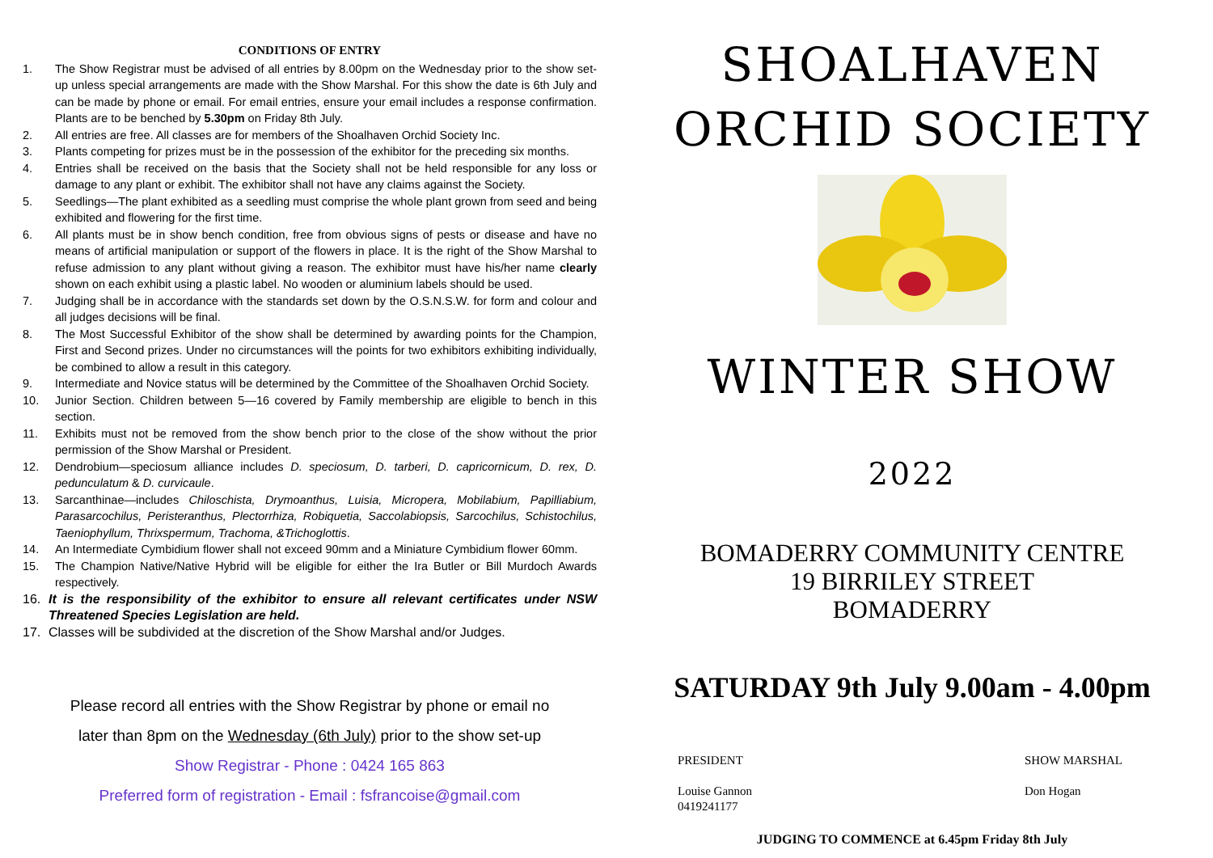CONDITIONS OF ENTRY
1. The Show Registrar must be advised of all entries by 8.00pm on the Wednesday prior to the show set-up unless special arrangements are made with the Show Marshal. For this show the date is 6th July and can be made by phone or email. For email entries, ensure your email includes a response confirmation. Plants are to be benched by 5.30pm on Friday 8th July.
2. All entries are free. All classes are for members of the Shoalhaven Orchid Society Inc.
3. Plants competing for prizes must be in the possession of the exhibitor for the preceding six months.
4. Entries shall be received on the basis that the Society shall not be held responsible for any loss or damage to any plant or exhibit. The exhibitor shall not have any claims against the Society.
5. Seedlings—The plant exhibited as a seedling must comprise the whole plant grown from seed and being exhibited and flowering for the first time.
6. All plants must be in show bench condition, free from obvious signs of pests or disease and have no means of artificial manipulation or support of the flowers in place. It is the right of the Show Marshal to refuse admission to any plant without giving a reason. The exhibitor must have his/her name clearly shown on each exhibit using a plastic label. No wooden or aluminium labels should be used.
7. Judging shall be in accordance with the standards set down by the O.S.N.S.W. for form and colour and all judges decisions will be final.
8. The Most Successful Exhibitor of the show shall be determined by awarding points for the Champion, First and Second prizes. Under no circumstances will the points for two exhibitors exhibiting individually, be combined to allow a result in this category.
9. Intermediate and Novice status will be determined by the Committee of the Shoalhaven Orchid Society.
10. Junior Section. Children between 5—16 covered by Family membership are eligible to bench in this section.
11. Exhibits must not be removed from the show bench prior to the close of the show without the prior permission of the Show Marshal or President.
12. Dendrobium—speciosum alliance includes D. speciosum, D. tarberi, D. capricornicum, D. rex, D. pedunculatum & D. curvicaule.
13. Sarcanthinae—includes Chiloschista, Drymoanthus, Luisia, Micropera, Mobilabium, Papilliabium, Parasarcochilus, Peristeranthus, Plectorrhiza, Robiquetia, Saccolabiopsis, Sarcochilus, Schistochilus, Taeniophyllum, Thrixspermum, Trachoma, &Trichoglottis.
14. An Intermediate Cymbidium flower shall not exceed 90mm and a Miniature Cymbidium flower 60mm.
15. The Champion Native/Native Hybrid will be eligible for either the Ira Butler or Bill Murdoch Awards respectively.
16. It is the responsibility of the exhibitor to ensure all relevant certificates under NSW Threatened Species Legislation are held.
17. Classes will be subdivided at the discretion of the Show Marshal and/or Judges.
Please record all entries with the Show Registrar by phone or email no
later than 8pm on the Wednesday (6th July) prior to the show set-up
Show Registrar - Phone : 0424 165 863
Preferred form of registration - Email : fsfrancoise@gmail.com
SHOALHAVEN
ORCHID SOCIETY
WINTER SHOW
2022
BOMADERRY COMMUNITY CENTRE
19 BIRRILEY STREET
BOMADERRY
SATURDAY 9th July 9.00am - 4.00pm
PRESIDENT
Louise Gannon
0419241177
SHOW MARSHAL
Don Hogan
JUDGING TO COMMENCE at 6.45pm Friday 8th July